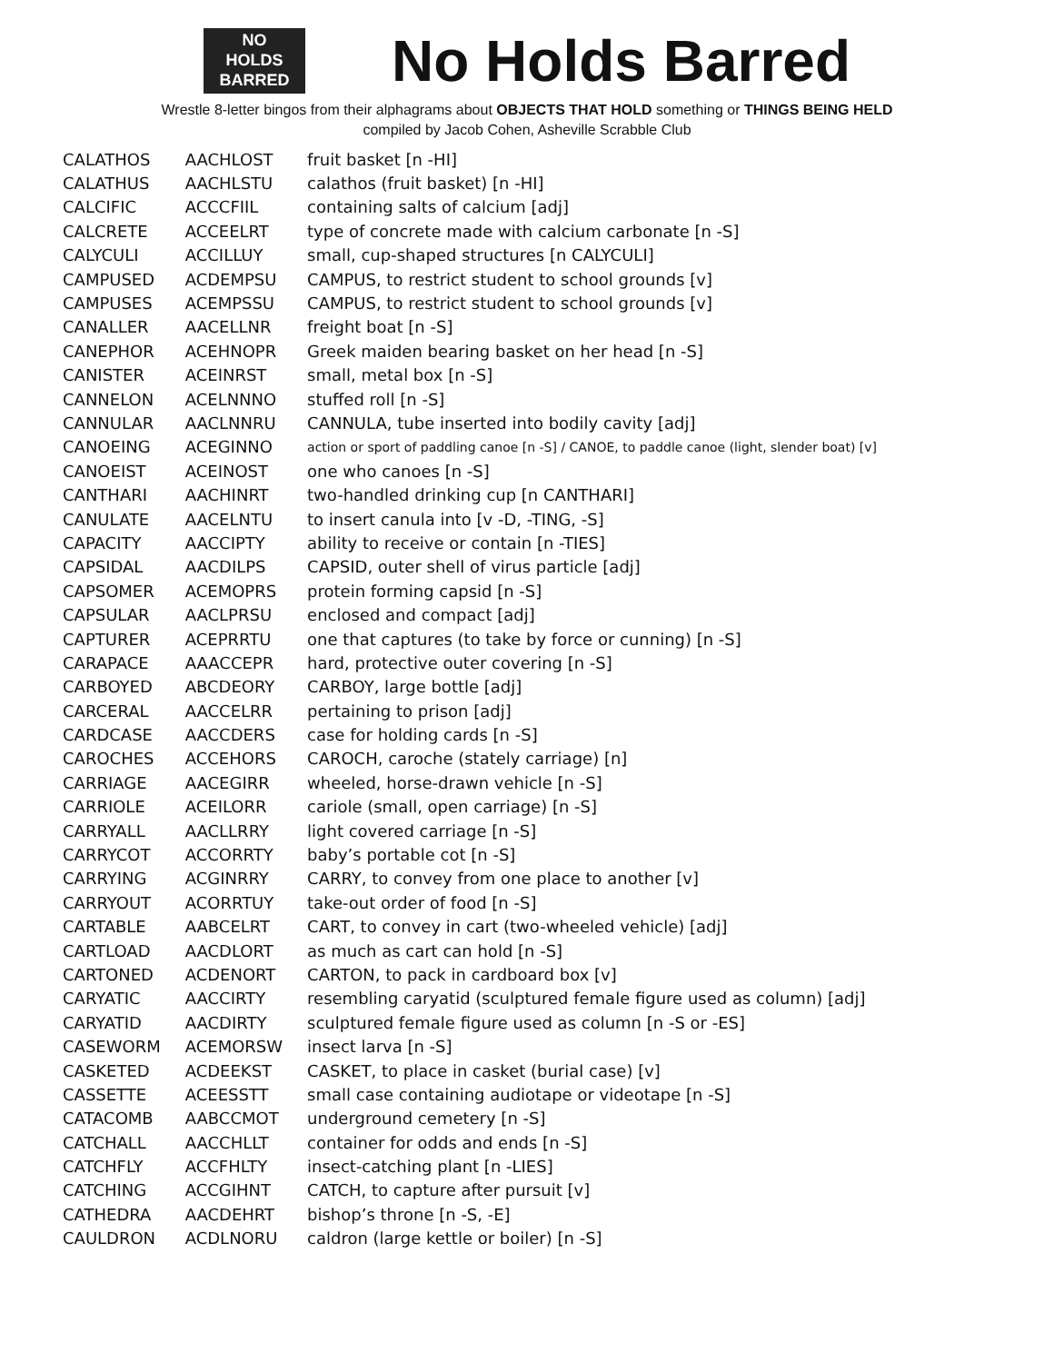NO
HOLDS
BARRED
No Holds Barred
Wrestle 8-letter bingos from their alphagrams about OBJECTS THAT HOLD something or THINGS BEING HELD
compiled by Jacob Cohen, Asheville Scrabble Club
| CALATHOS | AACHLOST | fruit basket [n -HI] |
| CALATHUS | AACHLSTU | calathos (fruit basket) [n -HI] |
| CALCIFIC | ACCCFIIL | containing salts of calcium [adj] |
| CALCRETE | ACCEELRT | type of concrete made with calcium carbonate [n -S] |
| CALYCULI | ACCILLUY | small, cup-shaped structures [n CALYCULI] |
| CAMPUSED | ACDEMPSU | CAMPUS, to restrict student to school grounds [v] |
| CAMPUSES | ACEMPSSU | CAMPUS, to restrict student to school grounds [v] |
| CANALLER | AACELLNR | freight boat [n -S] |
| CANEPHOR | ACEHNOPR | Greek maiden bearing basket on her head [n -S] |
| CANISTER | ACEINRST | small, metal box [n -S] |
| CANNELON | ACELNNNO | stuffed roll [n -S] |
| CANNULAR | AACLNNRU | CANNULA, tube inserted into bodily cavity [adj] |
| CANOEING | ACEGINNO | action or sport of paddling canoe [n -S] / CANOE, to paddle canoe (light, slender boat) [v] |
| CANOEIST | ACEINOST | one who canoes [n -S] |
| CANTHARI | AACHINRT | two-handled drinking cup [n CANTHARI] |
| CANULATE | AACELNTU | to insert canula into [v -D, -TING, -S] |
| CAPACITY | AACCIPTY | ability to receive or contain [n -TIES] |
| CAPSIDAL | AACDILPS | CAPSID, outer shell of virus particle [adj] |
| CAPSOMER | ACEMOPRS | protein forming capsid [n -S] |
| CAPSULAR | AACLPRSU | enclosed and compact [adj] |
| CAPTURER | ACEPRRTU | one that captures (to take by force or cunning) [n -S] |
| CARAPACE | AAACCEPR | hard, protective outer covering [n -S] |
| CARBOYED | ABCDEORY | CARBOY, large bottle [adj] |
| CARCERAL | AACCELRR | pertaining to prison [adj] |
| CARDCASE | AACCDERS | case for holding cards [n -S] |
| CAROCHES | ACCEHORS | CAROCH, caroche (stately carriage) [n] |
| CARRIAGE | AACEGIRR | wheeled, horse-drawn vehicle [n -S] |
| CARRIOLE | ACEILORR | cariole (small, open carriage) [n -S] |
| CARRYALL | AACLLRRY | light covered carriage [n -S] |
| CARRYCOT | ACCORRTY | baby’s portable cot [n -S] |
| CARRYING | ACGINRRY | CARRY, to convey from one place to another [v] |
| CARRYOUT | ACORRTUY | take-out order of food [n -S] |
| CARTABLE | AABCELRT | CART, to convey in cart (two-wheeled vehicle) [adj] |
| CARTLOAD | AACDLORT | as much as cart can hold [n -S] |
| CARTONED | ACDENORT | CARTON, to pack in cardboard box [v] |
| CARYATIC | AACCIRTY | resembling caryatid (sculptured female figure used as column) [adj] |
| CARYATID | AACDIRTY | sculptured female figure used as column [n -S or -ES] |
| CASEWORM | ACEMORSW | insect larva [n -S] |
| CASKETED | ACDEEKST | CASKET, to place in casket (burial case) [v] |
| CASSETTE | ACEESSTT | small case containing audiotape or videotape [n -S] |
| CATACOMB | AABCCMOT | underground cemetery [n -S] |
| CATCHALL | AACCHLLT | container for odds and ends [n -S] |
| CATCHFLY | ACCFHLTY | insect-catching plant [n -LIES] |
| CATCHING | ACCGIHNT | CATCH, to capture after pursuit [v] |
| CATHEDRA | AACDEHRT | bishop’s throne [n -S, -E] |
| CAULDRON | ACDLNORU | caldron (large kettle or boiler) [n -S] |